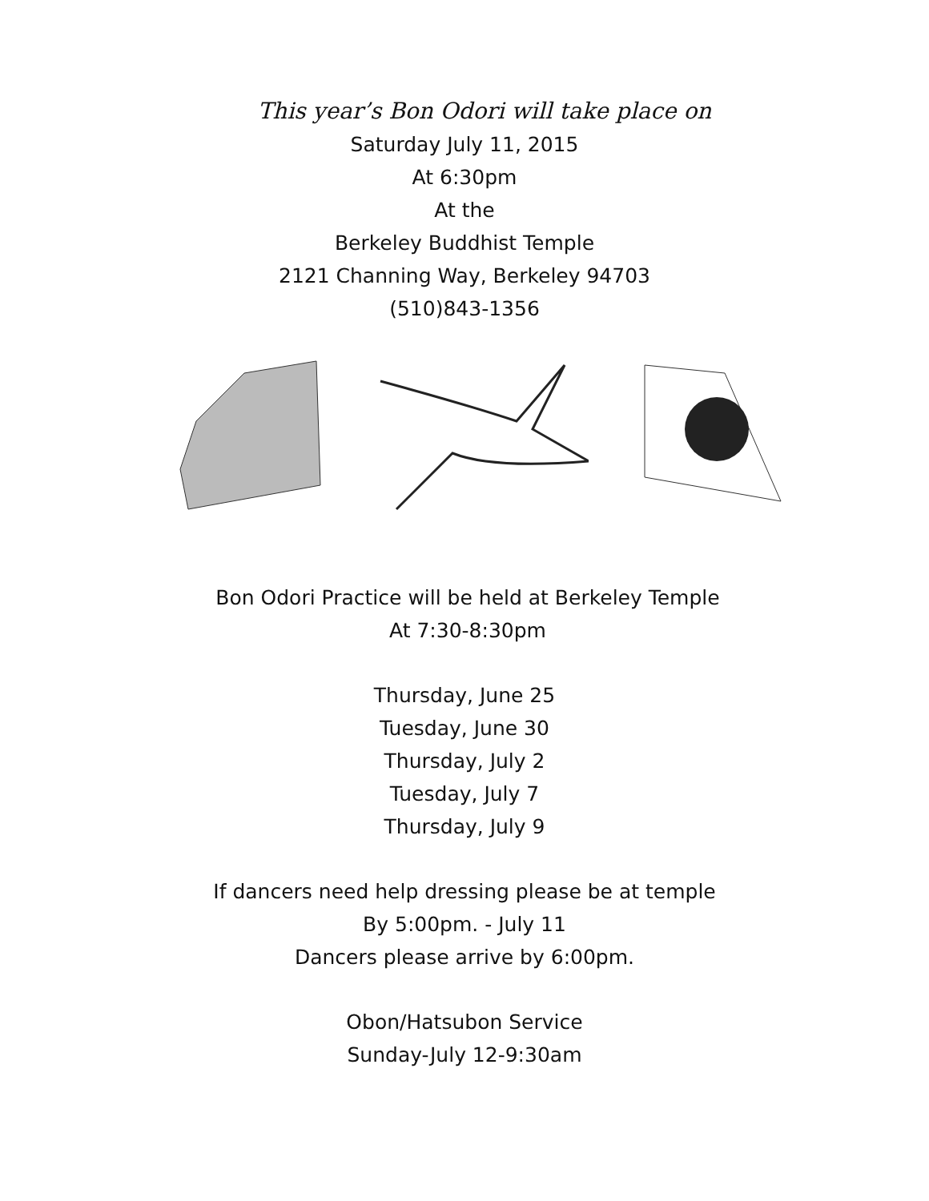This year’s Bon Odori will take place on
Saturday July 11, 2015
At 6:30pm
At the
Berkeley Buddhist Temple
2121 Channing Way, Berkeley 94703
(510)843-1356
Bon Odori Practice will be held at Berkeley Temple
At 7:30-8:30pm
Thursday, June 25
Tuesday, June 30
Thursday, July 2
Tuesday, July 7
Thursday, July 9
If dancers need help dressing please be at temple
By 5:00pm. - July 11
Dancers please arrive by 6:00pm.
Obon/Hatsubon Service
Sunday-July 12-9:30am